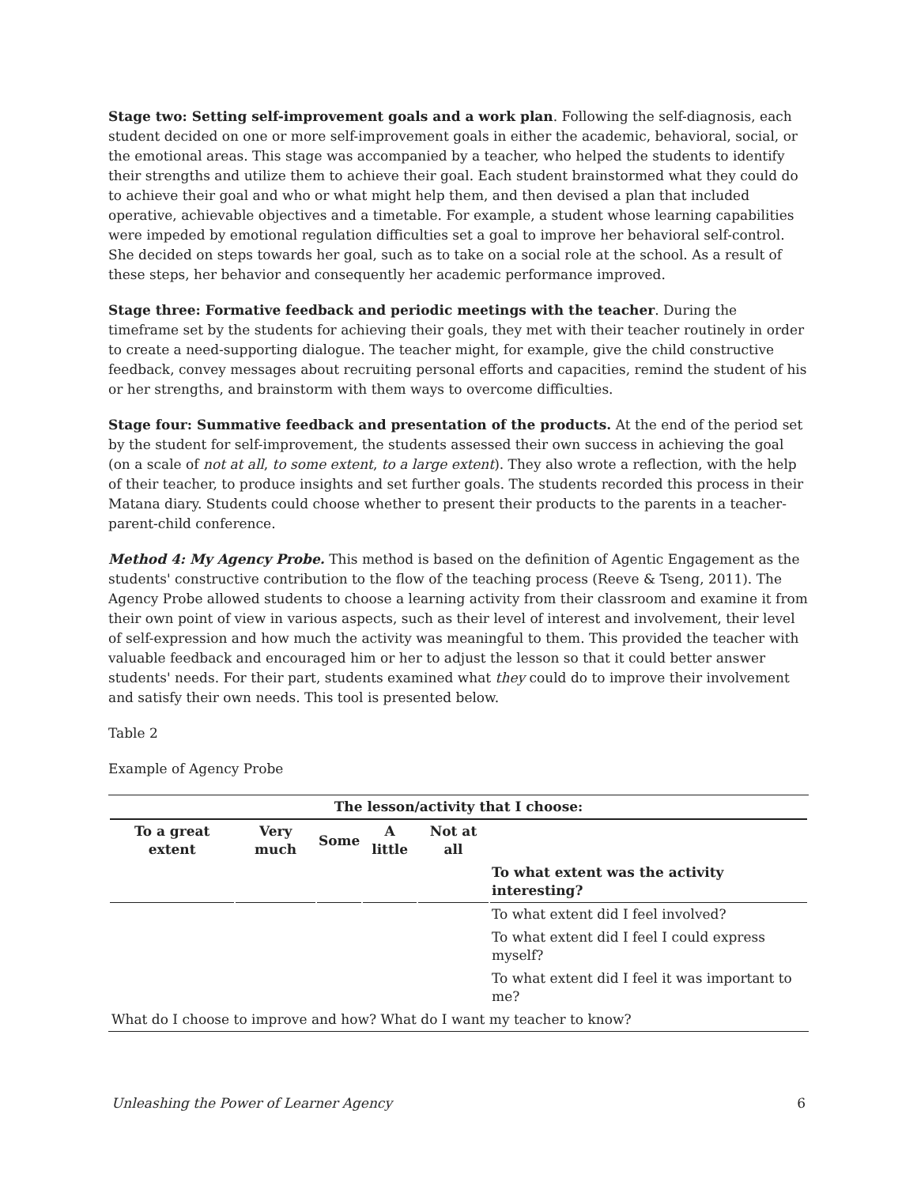Stage two: Setting self-improvement goals and a work plan. Following the self-diagnosis, each student decided on one or more self-improvement goals in either the academic, behavioral, social, or the emotional areas. This stage was accompanied by a teacher, who helped the students to identify their strengths and utilize them to achieve their goal. Each student brainstormed what they could do to achieve their goal and who or what might help them, and then devised a plan that included operative, achievable objectives and a timetable. For example, a student whose learning capabilities were impeded by emotional regulation difficulties set a goal to improve her behavioral self-control. She decided on steps towards her goal, such as to take on a social role at the school. As a result of these steps, her behavior and consequently her academic performance improved.
Stage three: Formative feedback and periodic meetings with the teacher. During the timeframe set by the students for achieving their goals, they met with their teacher routinely in order to create a need-supporting dialogue. The teacher might, for example, give the child constructive feedback, convey messages about recruiting personal efforts and capacities, remind the student of his or her strengths, and brainstorm with them ways to overcome difficulties.
Stage four: Summative feedback and presentation of the products. At the end of the period set by the student for self-improvement, the students assessed their own success in achieving the goal (on a scale of not at all, to some extent, to a large extent). They also wrote a reflection, with the help of their teacher, to produce insights and set further goals. The students recorded this process in their Matana diary. Students could choose whether to present their products to the parents in a teacher-parent-child conference.
Method 4: My Agency Probe. This method is based on the definition of Agentic Engagement as the students' constructive contribution to the flow of the teaching process (Reeve & Tseng, 2011). The Agency Probe allowed students to choose a learning activity from their classroom and examine it from their own point of view in various aspects, such as their level of interest and involvement, their level of self-expression and how much the activity was meaningful to them. This provided the teacher with valuable feedback and encouraged him or her to adjust the lesson so that it could better answer students' needs. For their part, students examined what they could do to improve their involvement and satisfy their own needs. This tool is presented below.
Table 2
Example of Agency Probe
| The lesson/activity that I choose: | | | | | |
| --- | --- | --- | --- | --- | --- |
| To a great extent | Very much | Some | A little | Not at all | |
| | | | | | To what extent was the activity interesting? |
| | | | | | To what extent did I feel involved? |
| | | | | | To what extent did I feel I could express myself? |
| | | | | | To what extent did I feel it was important to me? |
| What do I choose to improve and how? What do I want my teacher to know? | | | | | |
Unleashing the Power of Learner Agency 6